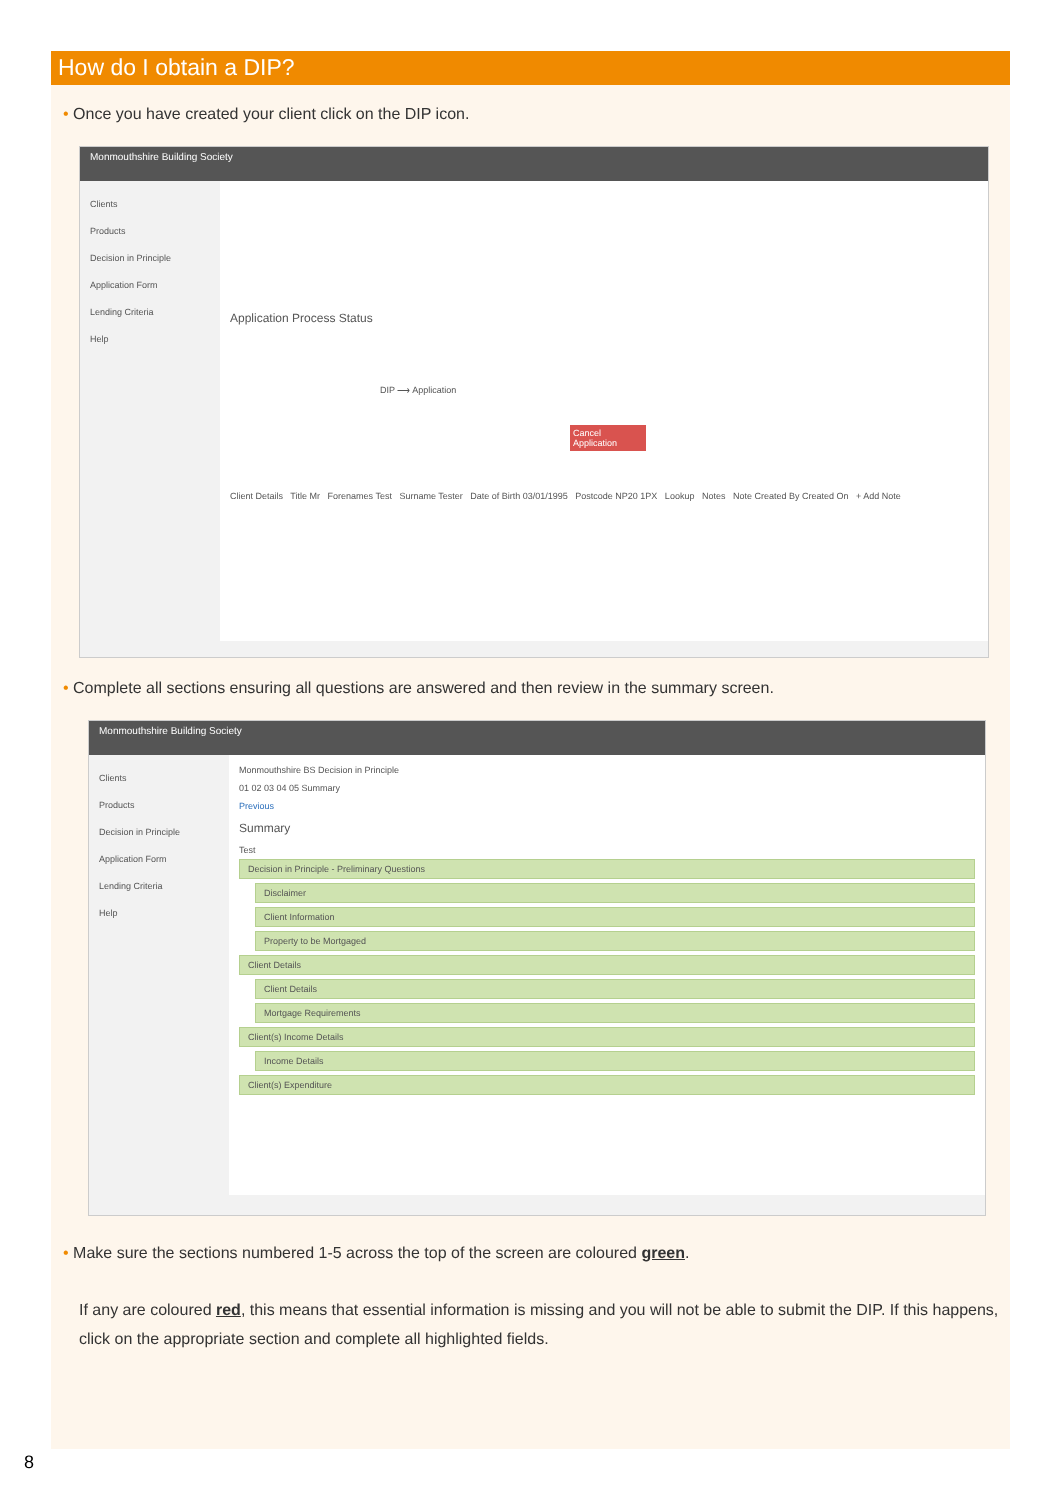How do I obtain a DIP?
• Once you have created your client click on the DIP icon.
Monmouthshire Building Society
Clients
Products
Decision in Principle
Application Form
Lending Criteria
Help
Application Process Status
DIP ⟶ Application
Cancel Application
Client Details Title Mr Forenames Test Surname Tester Date of Birth 03/01/1995 Postcode NP20 1PX Lookup Notes Note Created By Created On + Add Note
• Complete all sections ensuring all questions are answered and then review in the summary screen.
Monmouthshire Building Society
Clients
Products
Decision in Principle
Application Form
Lending Criteria
Help
Monmouthshire BS Decision in Principle
01 02 03 04 05 Summary
Previous
Summary
Test
Decision in Principle - Preliminary Questions
Disclaimer
Client Information
Property to be Mortgaged
Client Details
Client Details
Mortgage Requirements
Client(s) Income Details
Income Details
Client(s) Expenditure
• Make sure the sections numbered 1-5 across the top of the screen are coloured green.
If any are coloured red, this means that essential information is missing and you will not be able to submit the DIP. If this happens, click on the appropriate section and complete all highlighted fields.
8